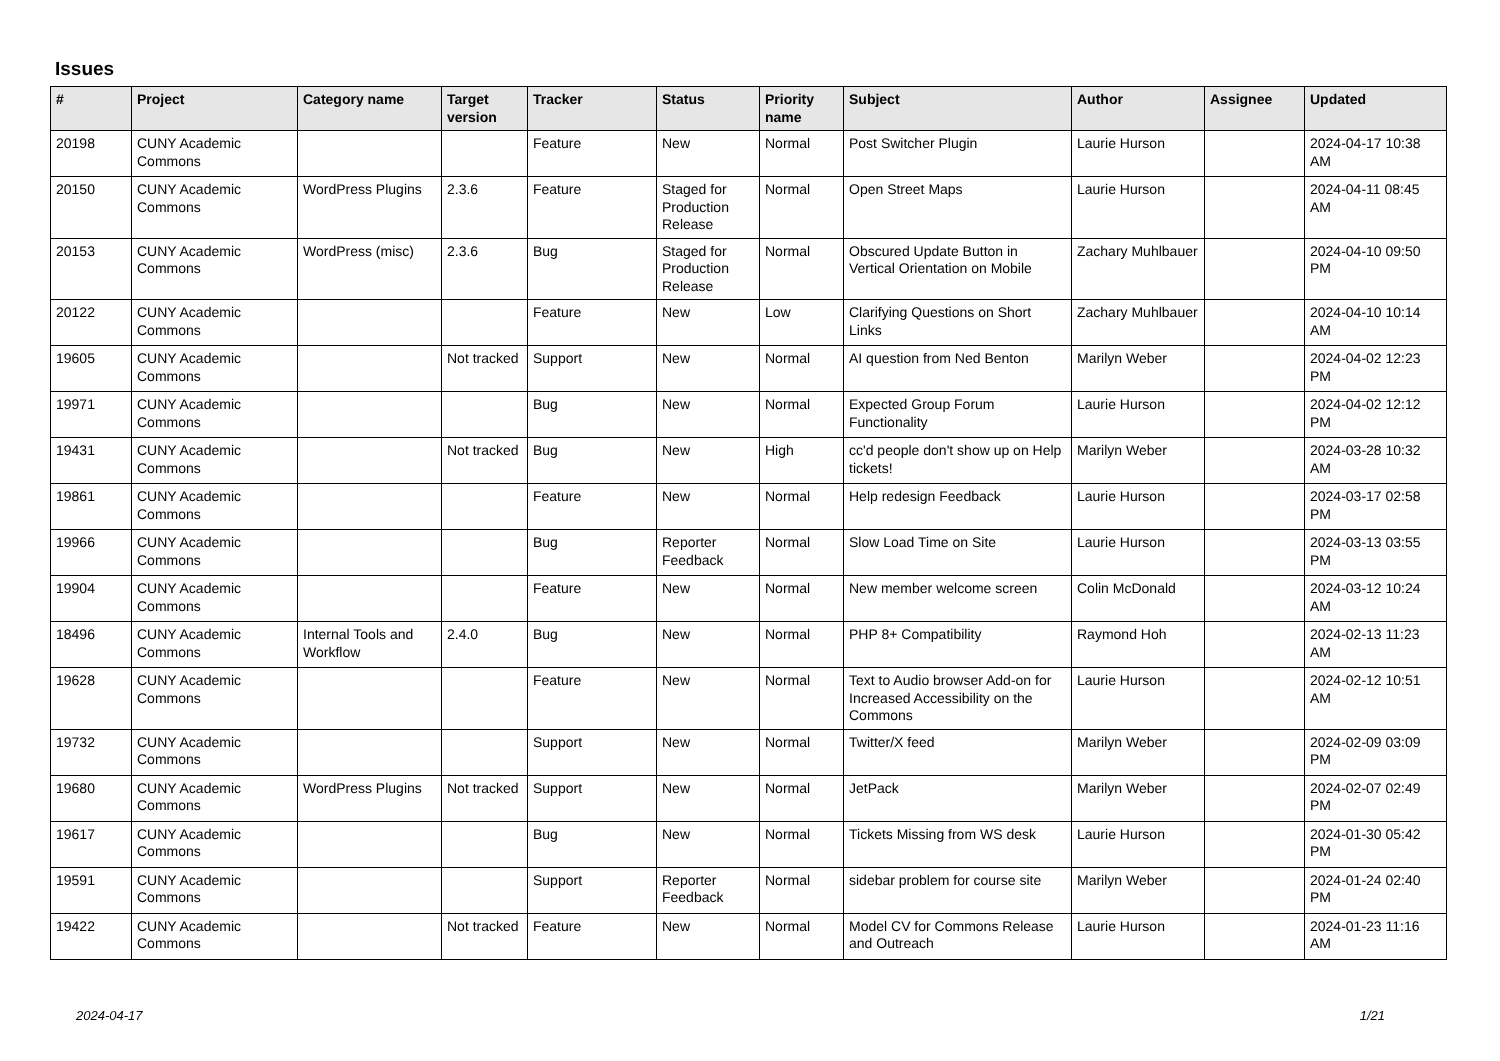Issues
| # | Project | Category name | Target version | Tracker | Status | Priority name | Subject | Author | Assignee | Updated |
| --- | --- | --- | --- | --- | --- | --- | --- | --- | --- | --- |
| 20198 | CUNY Academic Commons | | | Feature | New | Normal | Post Switcher Plugin | Laurie Hurson | | 2024-04-17 10:38 AM |
| 20150 | CUNY Academic Commons | WordPress Plugins | 2.3.6 | Feature | Staged for Production Release | Normal | Open Street Maps | Laurie Hurson | | 2024-04-11 08:45 AM |
| 20153 | CUNY Academic Commons | WordPress (misc) | 2.3.6 | Bug | Staged for Production Release | Normal | Obscured Update Button in Vertical Orientation on Mobile | Zachary Muhlbauer | | 2024-04-10 09:50 PM |
| 20122 | CUNY Academic Commons | | | Feature | New | Low | Clarifying Questions on Short Links | Zachary Muhlbauer | | 2024-04-10 10:14 AM |
| 19605 | CUNY Academic Commons | | Not tracked | Support | New | Normal | AI question from Ned Benton | Marilyn Weber | | 2024-04-02 12:23 PM |
| 19971 | CUNY Academic Commons | | | Bug | New | Normal | Expected Group Forum Functionality | Laurie Hurson | | 2024-04-02 12:12 PM |
| 19431 | CUNY Academic Commons | | Not tracked | Bug | New | High | cc'd people don't show up on Help tickets! | Marilyn Weber | | 2024-03-28 10:32 AM |
| 19861 | CUNY Academic Commons | | | Feature | New | Normal | Help redesign Feedback | Laurie Hurson | | 2024-03-17 02:58 PM |
| 19966 | CUNY Academic Commons | | | Bug | Reporter Feedback | Normal | Slow Load Time on Site | Laurie Hurson | | 2024-03-13 03:55 PM |
| 19904 | CUNY Academic Commons | | | Feature | New | Normal | New member welcome screen | Colin McDonald | | 2024-03-12 10:24 AM |
| 18496 | CUNY Academic Commons | Internal Tools and Workflow | 2.4.0 | Bug | New | Normal | PHP 8+ Compatibility | Raymond Hoh | | 2024-02-13 11:23 AM |
| 19628 | CUNY Academic Commons | | | Feature | New | Normal | Text to Audio browser Add-on for Increased Accessibility on the Commons | Laurie Hurson | | 2024-02-12 10:51 AM |
| 19732 | CUNY Academic Commons | | | Support | New | Normal | Twitter/X feed | Marilyn Weber | | 2024-02-09 03:09 PM |
| 19680 | CUNY Academic Commons | WordPress Plugins | Not tracked | Support | New | Normal | JetPack | Marilyn Weber | | 2024-02-07 02:49 PM |
| 19617 | CUNY Academic Commons | | | Bug | New | Normal | Tickets Missing from WS desk | Laurie Hurson | | 2024-01-30 05:42 PM |
| 19591 | CUNY Academic Commons | | | Support | Reporter Feedback | Normal | sidebar problem for course site | Marilyn Weber | | 2024-01-24 02:40 PM |
| 19422 | CUNY Academic Commons | | Not tracked | Feature | New | Normal | Model CV for Commons Release and Outreach | Laurie Hurson | | 2024-01-23 11:16 AM |
2024-04-17 1/21